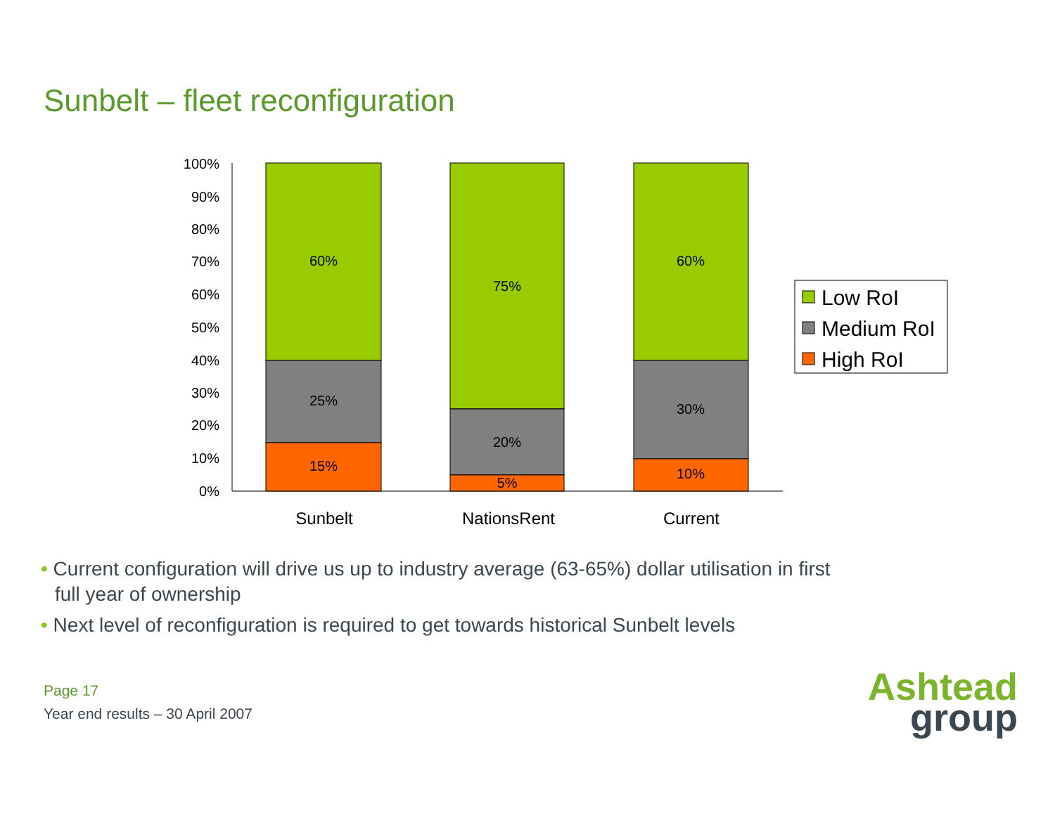Sunbelt – fleet reconfiguration
100%
90%
80%
70%
60%
50%
40%
30%
20%
10%
0%
60%
25%
15%
75%
20%
5%
60%
30%
10%
Sunbelt
NationsRent
Current
Low RoI
Medium RoI
High RoI
• Current configuration will drive us up to industry average (63-65%) dollar utilisation in first full year of ownership
• Next level of reconfiguration is required to get towards historical Sunbelt levels
Page 17
Year end results – 30 April 2007
Ashtead
group